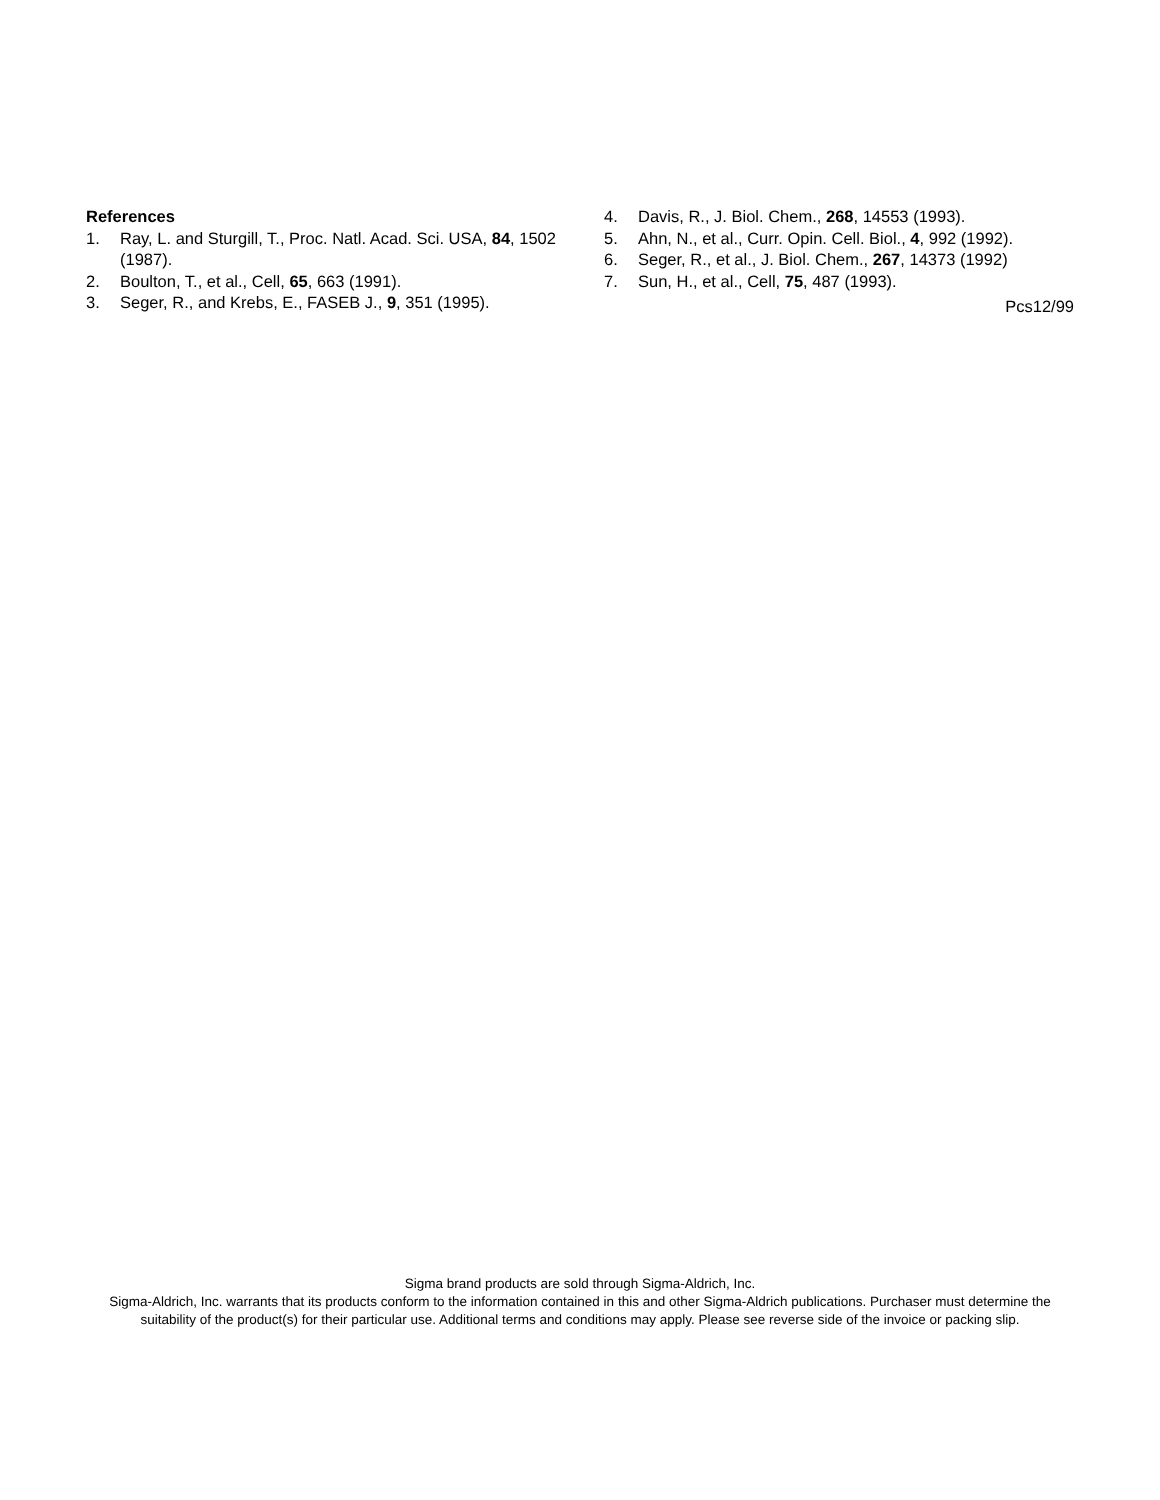References
1. Ray, L. and Sturgill, T., Proc. Natl. Acad. Sci. USA, 84, 1502 (1987).
2. Boulton, T., et al., Cell, 65, 663 (1991).
3. Seger, R., and Krebs, E., FASEB J., 9, 351 (1995).
4. Davis, R., J. Biol. Chem., 268, 14553 (1993).
5. Ahn, N., et al., Curr. Opin. Cell. Biol., 4, 992 (1992).
6. Seger, R., et al., J. Biol. Chem., 267, 14373 (1992)
7. Sun, H., et al., Cell, 75, 487 (1993).
Pcs12/99
Sigma brand products are sold through Sigma-Aldrich, Inc.
Sigma-Aldrich, Inc. warrants that its products conform to the information contained in this and other Sigma-Aldrich publications. Purchaser must determine the suitability of the product(s) for their particular use. Additional terms and conditions may apply. Please see reverse side of the invoice or packing slip.